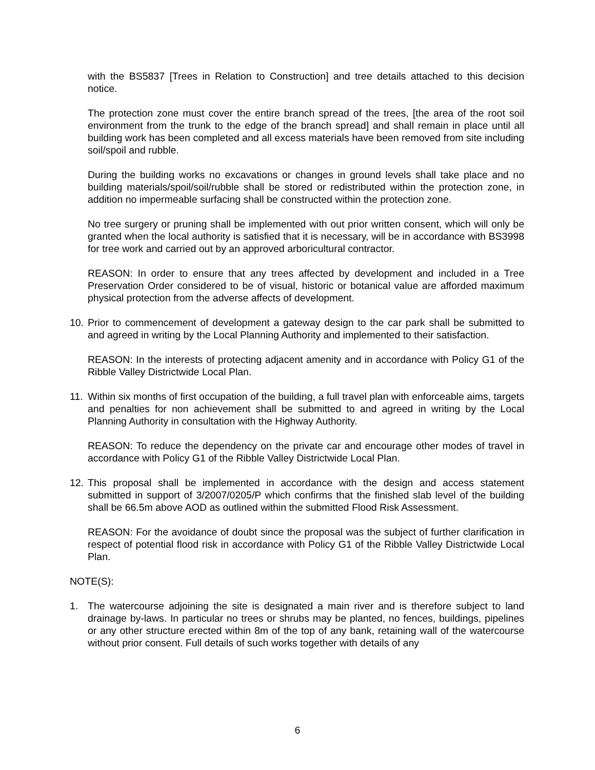with the BS5837 [Trees in Relation to Construction] and tree details attached to this decision notice.
The protection zone must cover the entire branch spread of the trees, [the area of the root soil environment from the trunk to the edge of the branch spread] and shall remain in place until all building work has been completed and all excess materials have been removed from site including soil/spoil and rubble.
During the building works no excavations or changes in ground levels shall take place and no building materials/spoil/soil/rubble shall be stored or redistributed within the protection zone, in addition no impermeable surfacing shall be constructed within the protection zone.
No tree surgery or pruning shall be implemented with out prior written consent, which will only be granted when the local authority is satisfied that it is necessary, will be in accordance with BS3998 for tree work and carried out by an approved arboricultural contractor.
REASON: In order to ensure that any trees affected by development and included in a Tree Preservation Order considered to be of visual, historic or botanical value are afforded maximum physical protection from the adverse affects of development.
10.
Prior to commencement of development a gateway design to the car park shall be submitted to and agreed in writing by the Local Planning Authority and implemented to their satisfaction.
REASON: In the interests of protecting adjacent amenity and in accordance with Policy G1 of the Ribble Valley Districtwide Local Plan.
11.
Within six months of first occupation of the building, a full travel plan with enforceable aims, targets and penalties for non achievement shall be submitted to and agreed in writing by the Local Planning Authority in consultation with the Highway Authority.
REASON: To reduce the dependency on the private car and encourage other modes of travel in accordance with Policy G1 of the Ribble Valley Districtwide Local Plan.
12.
This proposal shall be implemented in accordance with the design and access statement submitted in support of 3/2007/0205/P which confirms that the finished slab level of the building shall be 66.5m above AOD as outlined within the submitted Flood Risk Assessment.
REASON: For the avoidance of doubt since the proposal was the subject of further clarification in respect of potential flood risk in accordance with Policy G1 of the Ribble Valley Districtwide Local Plan.
NOTE(S):
1. The watercourse adjoining the site is designated a main river and is therefore subject to land drainage by-laws. In particular no trees or shrubs may be planted, no fences, buildings, pipelines or any other structure erected within 8m of the top of any bank, retaining wall of the watercourse without prior consent. Full details of such works together with details of any
6